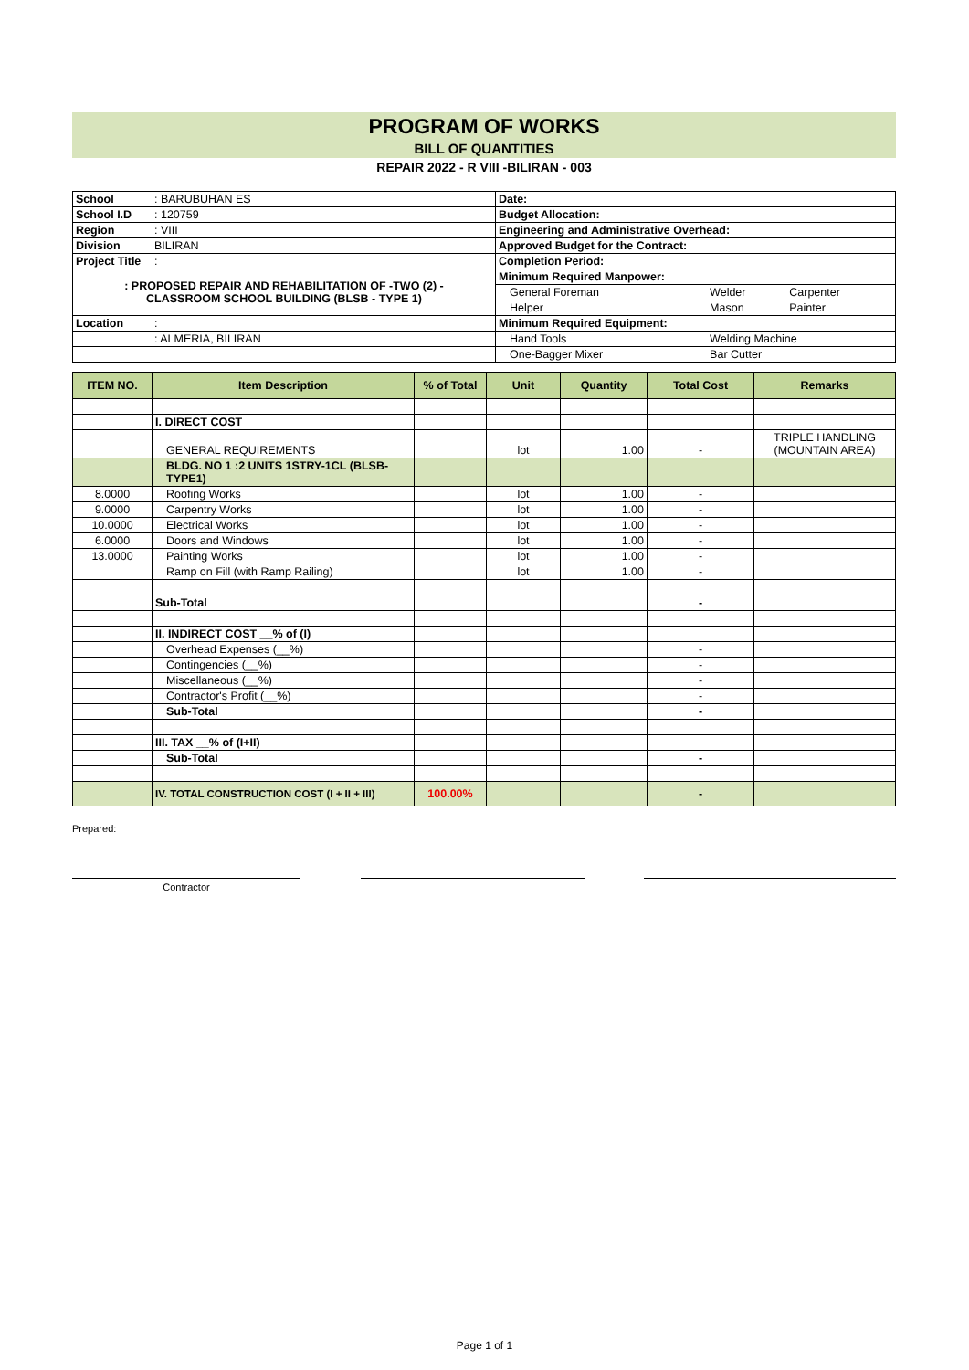PROGRAM OF WORKS
BILL OF QUANTITIES
REPAIR 2022 - R VIII -BILIRAN - 003
| School | : BARUBUHAN ES | Date: | | |
| School I.D | : 120759 | Budget Allocation: | | |
| Region | : VIII | Engineering and Administrative Overhead: | | |
| Division | BILIRAN | Approved Budget for the Contract: | | |
| Project Title | : | Completion Period: | | |
| : PROPOSED REPAIR AND REHABILITATION OF -TWO (2) - CLASSROOM SCHOOL BUILDING (BLSB - TYPE 1) | | Minimum Required Manpower: | | |
| | | General Foreman | Welder | Carpenter |
| | | Helper | Mason | Painter |
| Location | : | Minimum Required Equipment: | | |
| | : ALMERIA, BILIRAN | Hand Tools | Welding Machine | |
| | | One-Bagger Mixer | Bar Cutter | |
| ITEM NO. | Item Description | % of Total | Unit | Quantity | Total Cost | Remarks |
| --- | --- | --- | --- | --- | --- | --- |
| | I. DIRECT COST | | | | | |
| | GENERAL REQUIREMENTS | | lot | 1.00 | - | TRIPLE HANDLING (MOUNTAIN AREA) |
| | BLDG. NO 1 :2 UNITS 1STRY-1CL (BLSB-TYPE1) | | | | | |
| 8.0000 | Roofing Works | | lot | 1.00 | - | |
| 9.0000 | Carpentry Works | | lot | 1.00 | - | |
| 10.0000 | Electrical Works | | lot | 1.00 | - | |
| 6.0000 | Doors and Windows | | lot | 1.00 | - | |
| 13.0000 | Painting Works | | lot | 1.00 | - | |
| | Ramp on Fill (with Ramp Railing) | | lot | 1.00 | - | |
| | Sub-Total | | | | - | |
| | II. INDIRECT COST __% of (I) | | | | | |
| | Overhead Expenses (__%) | | | | - | |
| | Contingencies (__%) | | | | - | |
| | Miscellaneous (__%) | | | | - | |
| | Contractor's Profit (__%) | | | | - | |
| | Sub-Total | | | | - | |
| | III. TAX __% of (I+II) | | | | | |
| | Sub-Total | | | | - | |
| | IV. TOTAL CONSTRUCTION COST (I + II + III) | 100.00% | | | - | |
Prepared:
Contractor
Page 1 of 1